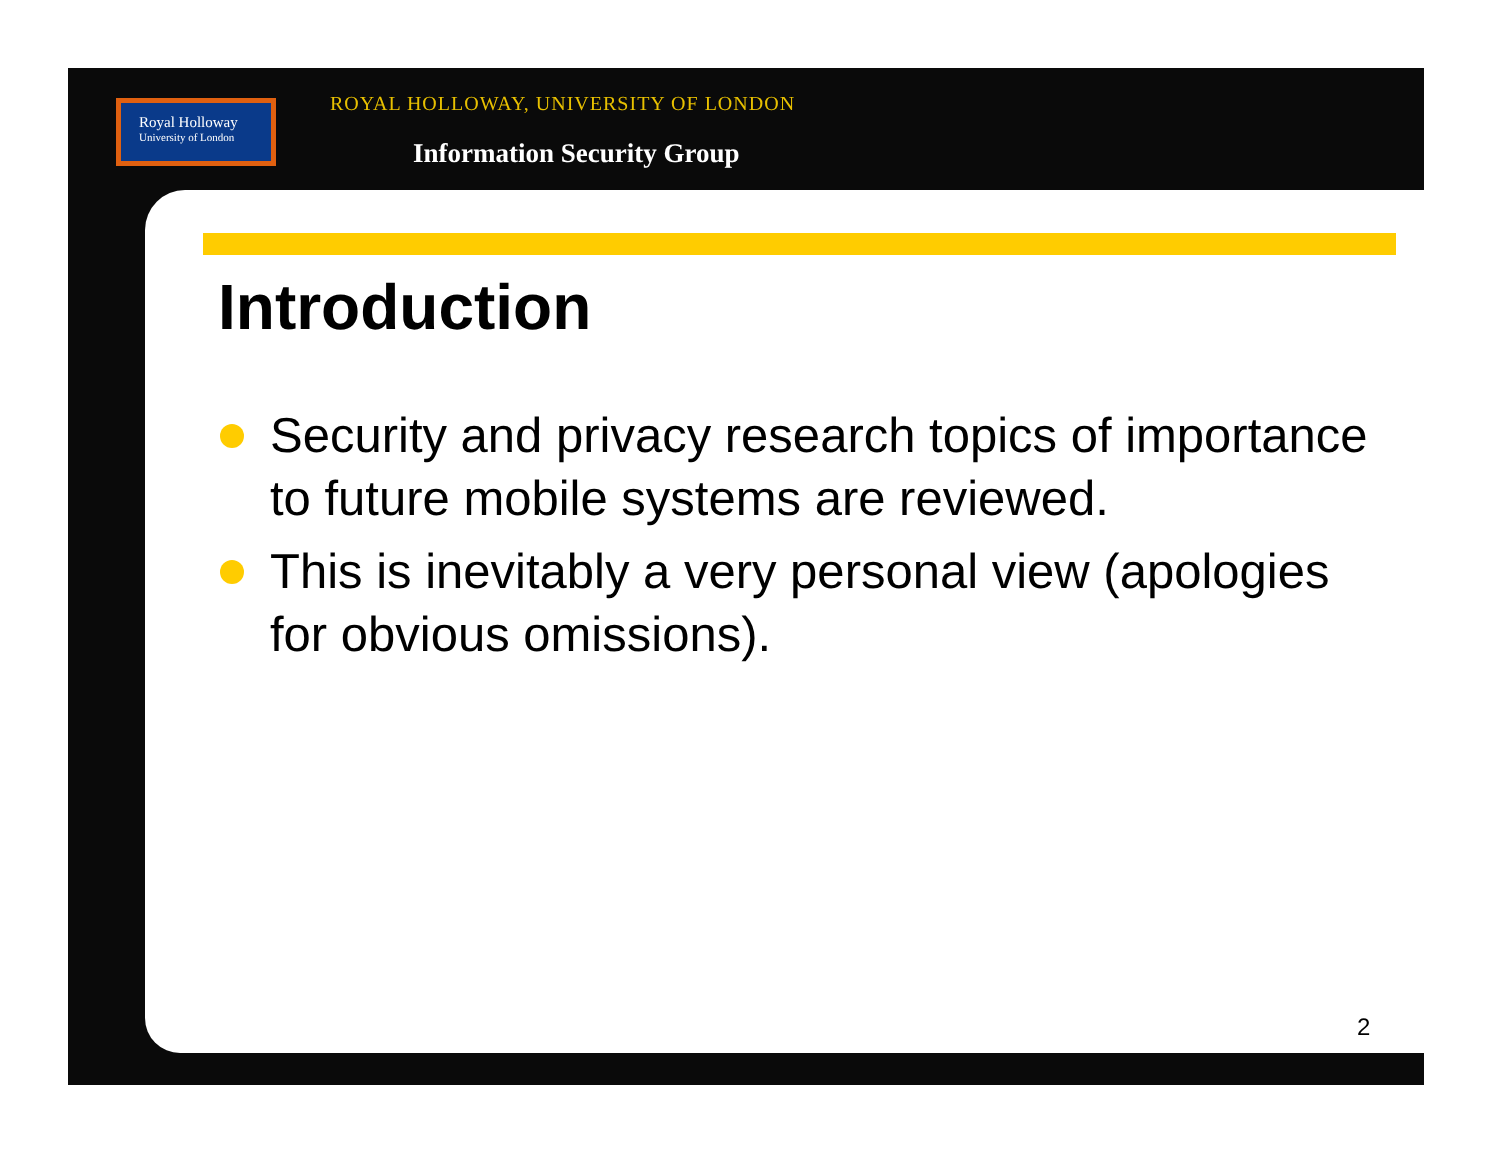Royal Holloway
University of London
ROYAL HOLLOWAY, UNIVERSITY OF LONDON
Information Security Group
Introduction
Security and privacy research topics of importance to future mobile systems are reviewed.
This is inevitably a very personal view (apologies for obvious omissions).
2